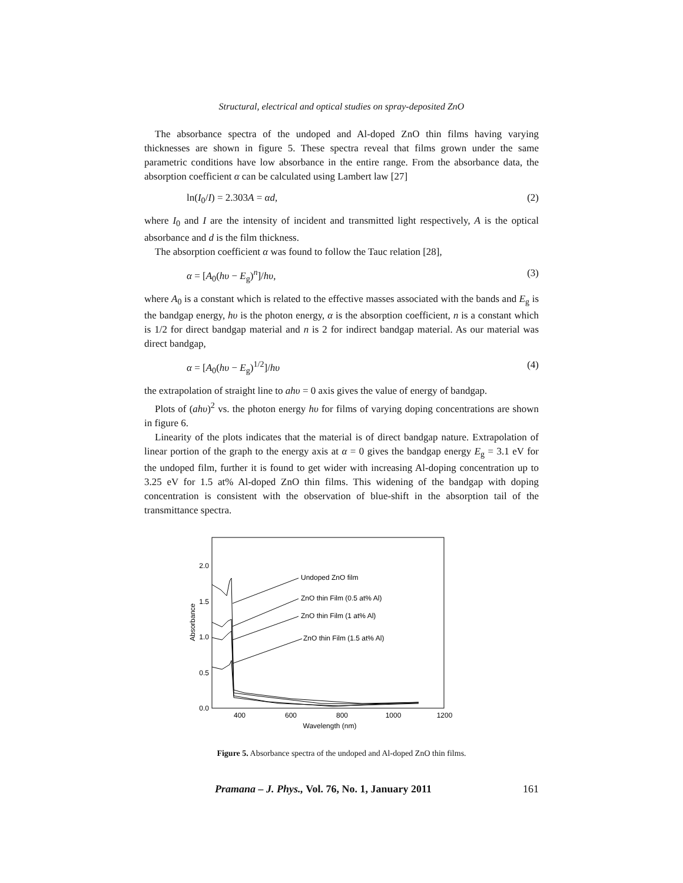Structural, electrical and optical studies on spray-deposited ZnO
The absorbance spectra of the undoped and Al-doped ZnO thin films having varying thicknesses are shown in figure 5. These spectra reveal that films grown under the same parametric conditions have low absorbance in the entire range. From the absorbance data, the absorption coefficient α can be calculated using Lambert law [27]
ln(I<sub>0</sub>/I) = 2.303A = αd, (2)
where I<sub>0</sub> and I are the intensity of incident and transmitted light respectively, A is the optical absorbance and d is the film thickness.
The absorption coefficient α was found to follow the Tauc relation [28],
α = [A<sub>0</sub>(hυ − E<sub>g</sub>)<sup>n</sup>]/hυ, (3)
where A<sub>0</sub> is a constant which is related to the effective masses associated with the bands and E<sub>g</sub> is the bandgap energy, hυ is the photon energy, α is the absorption coefficient, n is a constant which is 1/2 for direct bandgap material and n is 2 for indirect bandgap material. As our material was direct bandgap,
α = [A<sub>0</sub>(hυ − E<sub>g</sub>)<sup>1/2</sup>]/hυ (4)
the extrapolation of straight line to ahυ = 0 axis gives the value of energy of bandgap.
Plots of (ahυ)<sup>2</sup> vs. the photon energy hυ for films of varying doping concentrations are shown in figure 6.
Linearity of the plots indicates that the material is of direct bandgap nature. Extrapolation of linear portion of the graph to the energy axis at α = 0 gives the bandgap energy E<sub>g</sub> = 3.1 eV for the undoped film, further it is found to get wider with increasing Al-doping concentration up to 3.25 eV for 1.5 at% Al-doped ZnO thin films. This widening of the bandgap with doping concentration is consistent with the observation of blue-shift in the absorption tail of the transmittance spectra.
0.0
0.5
1.0
1.5
2.0
400
600
800
1000
1200
Wavelength (nm)
Absorbance
Undoped ZnO film
ZnO thin Film (0.5 at% Al)
ZnO thin Film (1 at% Al)
ZnO thin Film (1.5 at% Al)
Figure 5. Absorbance spectra of the undoped and Al-doped ZnO thin films.
Pramana – J. Phys., Vol. 76, No. 1, January 2011 161